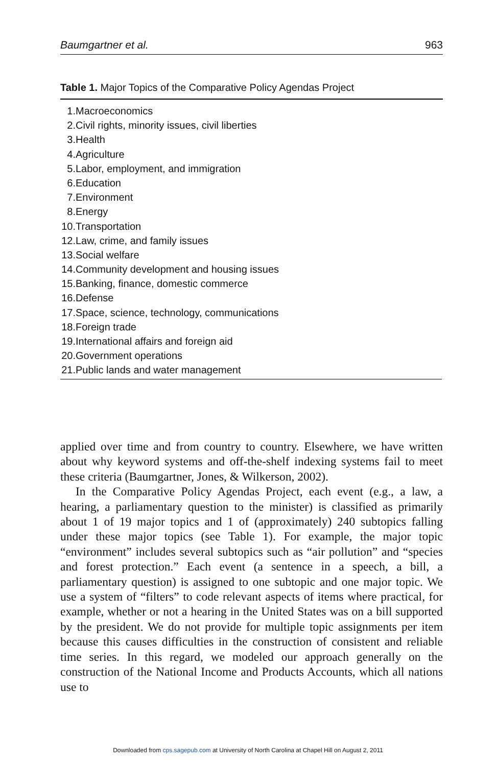Baumgartner et al. 963
Table 1. Major Topics of the Comparative Policy Agendas Project
| 1. | Macroeconomics |
| 2. | Civil rights, minority issues, civil liberties |
| 3. | Health |
| 4. | Agriculture |
| 5. | Labor, employment, and immigration |
| 6. | Education |
| 7. | Environment |
| 8. | Energy |
| 10. | Transportation |
| 12. | Law, crime, and family issues |
| 13. | Social welfare |
| 14. | Community development and housing issues |
| 15. | Banking, finance, domestic commerce |
| 16. | Defense |
| 17. | Space, science, technology, communications |
| 18. | Foreign trade |
| 19. | International affairs and foreign aid |
| 20. | Government operations |
| 21. | Public lands and water management |
applied over time and from country to country. Elsewhere, we have written about why keyword systems and off-the-shelf indexing systems fail to meet these criteria (Baumgartner, Jones, & Wilkerson, 2002).
In the Comparative Policy Agendas Project, each event (e.g., a law, a hearing, a parliamentary question to the minister) is classified as primarily about 1 of 19 major topics and 1 of (approximately) 240 subtopics falling under these major topics (see Table 1). For example, the major topic “environment” includes several subtopics such as “air pollution” and “species and forest protection.” Each event (a sentence in a speech, a bill, a parliamentary question) is assigned to one subtopic and one major topic. We use a system of “filters” to code relevant aspects of items where practical, for example, whether or not a hearing in the United States was on a bill supported by the president. We do not provide for multiple topic assignments per item because this causes difficulties in the construction of consistent and reliable time series. In this regard, we modeled our approach generally on the construction of the National Income and Products Accounts, which all nations use to
Downloaded from cps.sagepub.com at University of North Carolina at Chapel Hill on August 2, 2011